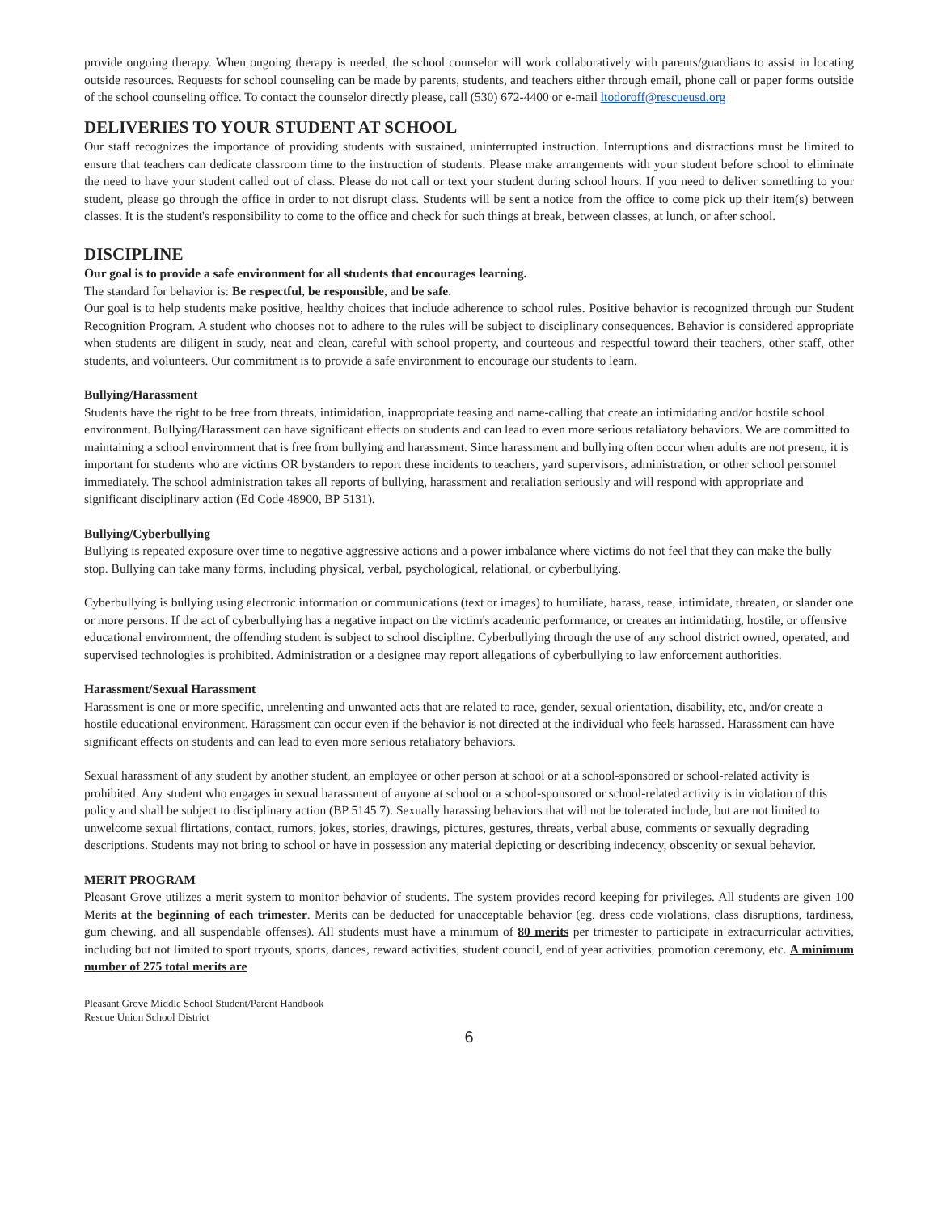provide ongoing therapy. When ongoing therapy is needed, the school counselor will work collaboratively with parents/guardians to assist in locating outside resources. Requests for school counseling can be made by parents, students, and teachers either through email, phone call or paper forms outside of the school counseling office. To contact the counselor directly please, call (530) 672-4400 or e-mail ltodoroff@rescueusd.org
DELIVERIES TO YOUR STUDENT AT SCHOOL
Our staff recognizes the importance of providing students with sustained, uninterrupted instruction. Interruptions and distractions must be limited to ensure that teachers can dedicate classroom time to the instruction of students. Please make arrangements with your student before school to eliminate the need to have your student called out of class. Please do not call or text your student during school hours. If you need to deliver something to your student, please go through the office in order to not disrupt class. Students will be sent a notice from the office to come pick up their item(s) between classes. It is the student's responsibility to come to the office and check for such things at break, between classes, at lunch, or after school.
DISCIPLINE
Our goal is to provide a safe environment for all students that encourages learning.
The standard for behavior is: Be respectful, be responsible, and be safe.
Our goal is to help students make positive, healthy choices that include adherence to school rules. Positive behavior is recognized through our Student Recognition Program. A student who chooses not to adhere to the rules will be subject to disciplinary consequences. Behavior is considered appropriate when students are diligent in study, neat and clean, careful with school property, and courteous and respectful toward their teachers, other staff, other students, and volunteers. Our commitment is to provide a safe environment to encourage our students to learn.
Bullying/Harassment
Students have the right to be free from threats, intimidation, inappropriate teasing and name-calling that create an intimidating and/or hostile school environment. Bullying/Harassment can have significant effects on students and can lead to even more serious retaliatory behaviors. We are committed to maintaining a school environment that is free from bullying and harassment. Since harassment and bullying often occur when adults are not present, it is important for students who are victims OR bystanders to report these incidents to teachers, yard supervisors, administration, or other school personnel immediately. The school administration takes all reports of bullying, harassment and retaliation seriously and will respond with appropriate and significant disciplinary action (Ed Code 48900, BP 5131).
Bullying/Cyberbullying
Bullying is repeated exposure over time to negative aggressive actions and a power imbalance where victims do not feel that they can make the bully stop. Bullying can take many forms, including physical, verbal, psychological, relational, or cyberbullying.
Cyberbullying is bullying using electronic information or communications (text or images) to humiliate, harass, tease, intimidate, threaten, or slander one or more persons. If the act of cyberbullying has a negative impact on the victim's academic performance, or creates an intimidating, hostile, or offensive educational environment, the offending student is subject to school discipline. Cyberbullying through the use of any school district owned, operated, and supervised technologies is prohibited. Administration or a designee may report allegations of cyberbullying to law enforcement authorities.
Harassment/Sexual Harassment
Harassment is one or more specific, unrelenting and unwanted acts that are related to race, gender, sexual orientation, disability, etc, and/or create a hostile educational environment. Harassment can occur even if the behavior is not directed at the individual who feels harassed. Harassment can have significant effects on students and can lead to even more serious retaliatory behaviors.
Sexual harassment of any student by another student, an employee or other person at school or at a school-sponsored or school-related activity is prohibited. Any student who engages in sexual harassment of anyone at school or a school-sponsored or school-related activity is in violation of this policy and shall be subject to disciplinary action (BP 5145.7). Sexually harassing behaviors that will not be tolerated include, but are not limited to unwelcome sexual flirtations, contact, rumors, jokes, stories, drawings, pictures, gestures, threats, verbal abuse, comments or sexually degrading descriptions. Students may not bring to school or have in possession any material depicting or describing indecency, obscenity or sexual behavior.
MERIT PROGRAM
Pleasant Grove utilizes a merit system to monitor behavior of students. The system provides record keeping for privileges. All students are given 100 Merits at the beginning of each trimester. Merits can be deducted for unacceptable behavior (eg. dress code violations, class disruptions, tardiness, gum chewing, and all suspendable offenses). All students must have a minimum of 80 merits per trimester to participate in extracurricular activities, including but not limited to sport tryouts, sports, dances, reward activities, student council, end of year activities, promotion ceremony, etc. A minimum number of 275 total merits are
Pleasant Grove Middle School Student/Parent Handbook
Rescue Union School District
6